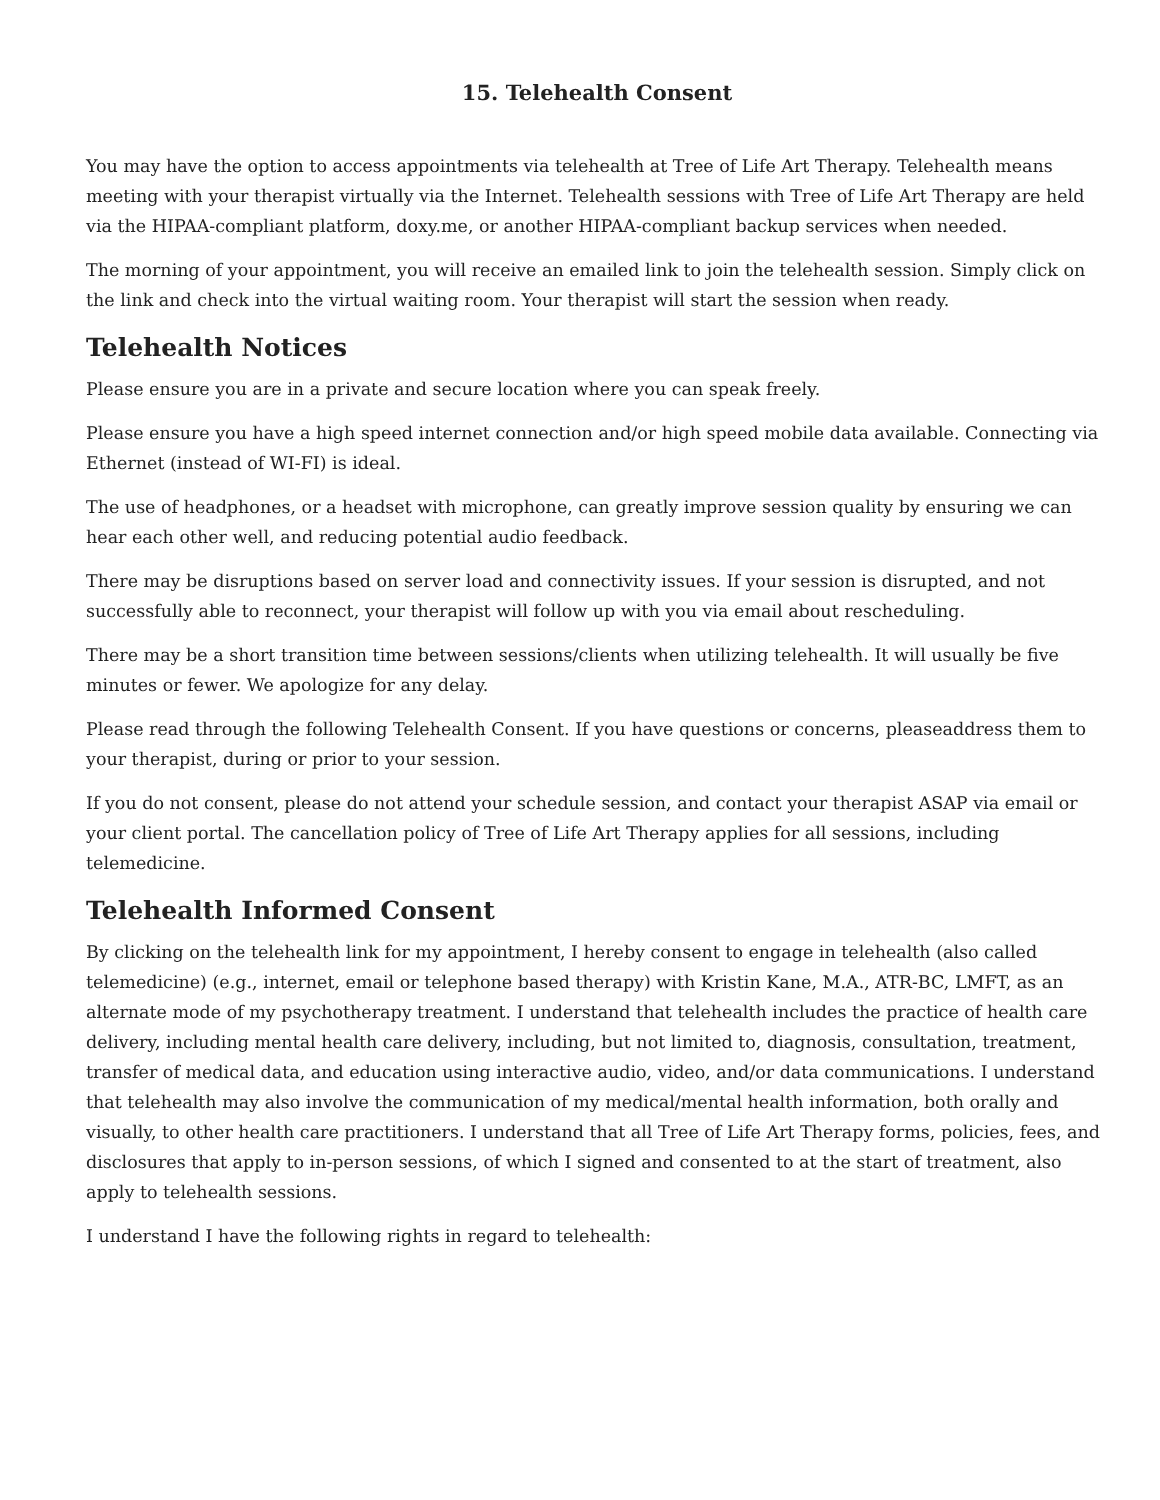15. Telehealth Consent
You may have the option to access appointments via telehealth at Tree of Life Art Therapy. Telehealth means meeting with your therapist virtually via the Internet. Telehealth sessions with Tree of Life Art Therapy are held via the HIPAA-compliant platform, doxy.me, or another HIPAA-compliant backup services when needed.
The morning of your appointment, you will receive an emailed link to join the telehealth session. Simply click on the link and check into the virtual waiting room. Your therapist will start the session when ready.
Telehealth Notices
Please ensure you are in a private and secure location where you can speak freely.
Please ensure you have a high speed internet connection and/or high speed mobile data available. Connecting via Ethernet (instead of WI-FI) is ideal.
The use of headphones, or a headset with microphone, can greatly improve session quality by ensuring we can hear each other well, and reducing potential audio feedback.
There may be disruptions based on server load and connectivity issues. If your session is disrupted, and not successfully able to reconnect, your therapist will follow up with you via email about rescheduling.
There may be a short transition time between sessions/clients when utilizing telehealth. It will usually be five minutes or fewer. We apologize for any delay.
Please read through the following Telehealth Consent. If you have questions or concerns, pleaseaddress them to your therapist, during or prior to your session.
If you do not consent, please do not attend your schedule session, and contact your therapist ASAP via email or your client portal. The cancellation policy of Tree of Life Art Therapy applies for all sessions, including telemedicine.
Telehealth Informed Consent
By clicking on the telehealth link for my appointment, I hereby consent to engage in telehealth (also called telemedicine) (e.g., internet, email or telephone based therapy) with Kristin Kane, M.A., ATR-BC, LMFT, as an alternate mode of my psychotherapy treatment. I understand that telehealth includes the practice of health care delivery, including mental health care delivery, including, but not limited to, diagnosis, consultation, treatment, transfer of medical data, and education using interactive audio, video, and/or data communications. I understand that telehealth may also involve the communication of my medical/mental health information, both orally and visually, to other health care practitioners. I understand that all Tree of Life Art Therapy forms, policies, fees, and disclosures that apply to in-person sessions, of which I signed and consented to at the start of treatment, also apply to telehealth sessions.
I understand I have the following rights in regard to telehealth: